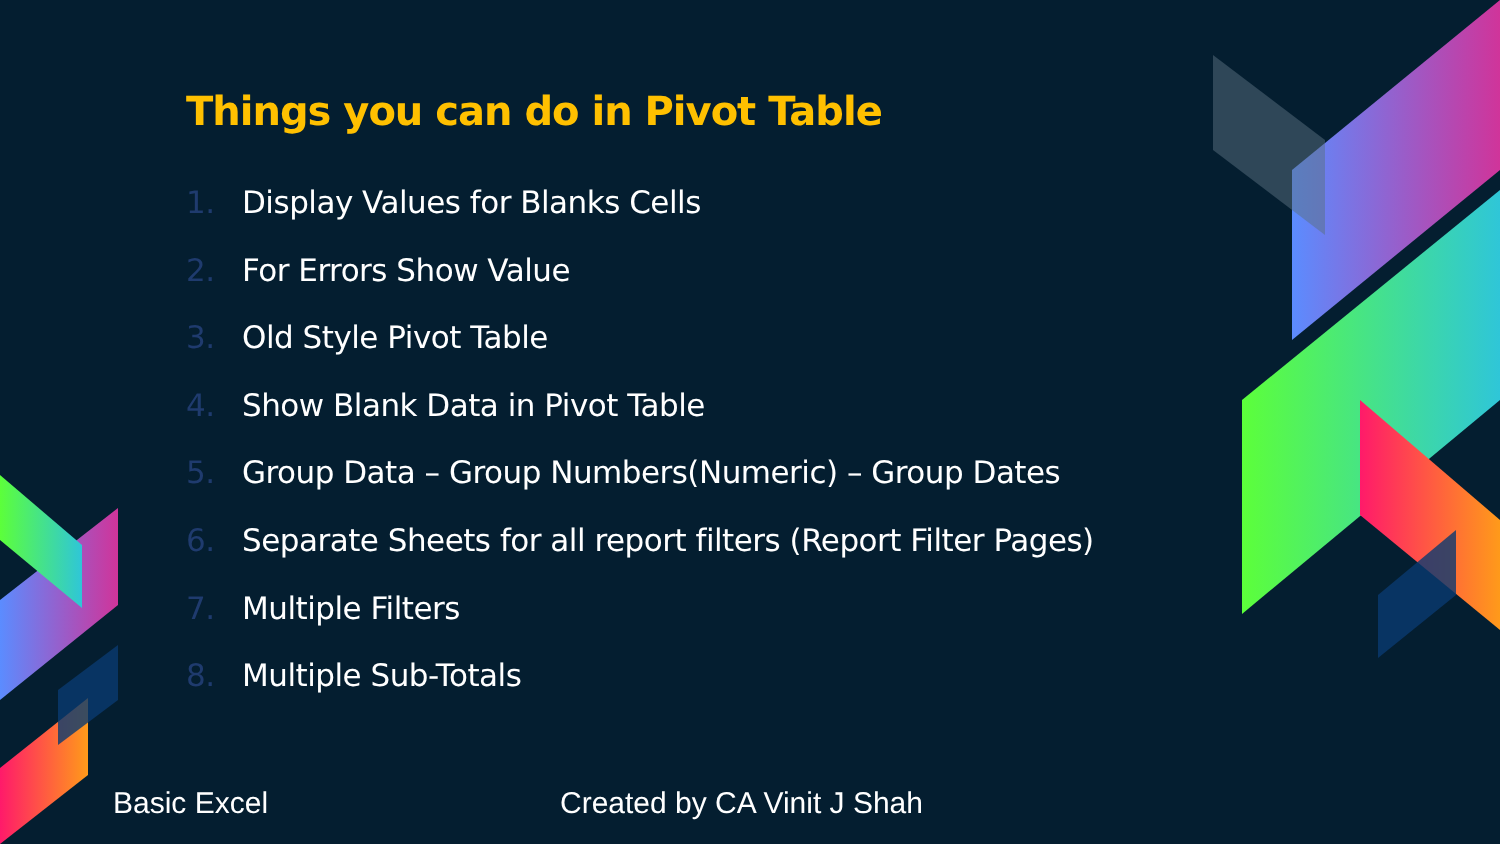Things you can do in Pivot Table
1. Display Values for Blanks Cells
2. For Errors Show Value
3. Old Style Pivot Table
4. Show Blank Data in Pivot Table
5. Group Data – Group Numbers(Numeric) – Group Dates
6. Separate Sheets for all report filters (Report Filter Pages)
7. Multiple Filters
8. Multiple Sub-Totals
Basic Excel Created by CA Vinit J Shah